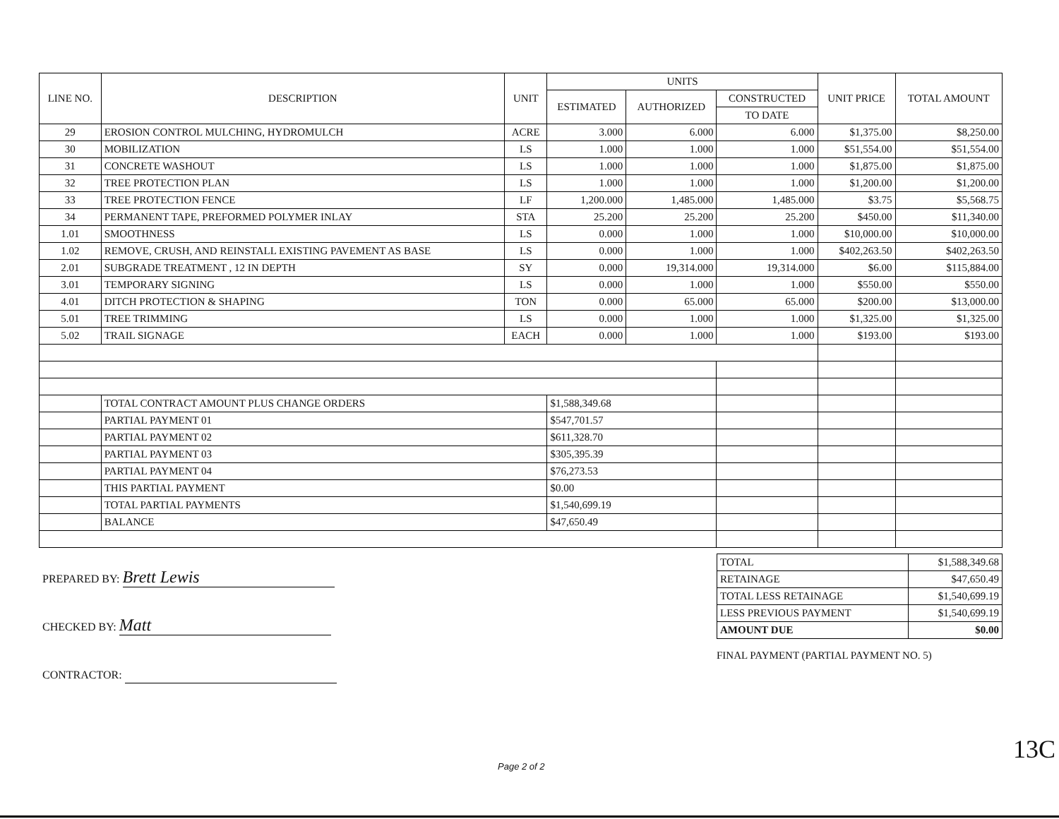| LINE NO. | DESCRIPTION | UNIT | UNITS | | | UNIT PRICE | TOTAL AMOUNT |
| --- | --- | --- | --- | --- | --- | --- | --- |
| | | | ESTIMATED | AUTHORIZED | CONSTRUCTED | | |
| | | | | | TO DATE | | |
| 29 | EROSION CONTROL MULCHING, HYDROMULCH | ACRE | 3.000 | 6.000 | 6.000 | $1,375.00 | $8,250.00 |
| 30 | MOBILIZATION | LS | 1.000 | 1.000 | 1.000 | $51,554.00 | $51,554.00 |
| 31 | CONCRETE WASHOUT | LS | 1.000 | 1.000 | 1.000 | $1,875.00 | $1,875.00 |
| 32 | TREE PROTECTION PLAN | LS | 1.000 | 1.000 | 1.000 | $1,200.00 | $1,200.00 |
| 33 | TREE PROTECTION FENCE | LF | 1,200.000 | 1,485.000 | 1,485.000 | $3.75 | $5,568.75 |
| 34 | PERMANENT TAPE, PREFORMED POLYMER INLAY | STA | 25.200 | 25.200 | 25.200 | $450.00 | $11,340.00 |
| 1.01 | SMOOTHNESS | LS | 0.000 | 1.000 | 1.000 | $10,000.00 | $10,000.00 |
| 1.02 | REMOVE, CRUSH, AND REINSTALL EXISTING PAVEMENT AS BASE | LS | 0.000 | 1.000 | 1.000 | $402,263.50 | $402,263.50 |
| 2.01 | SUBGRADE TREATMENT , 12 IN DEPTH | SY | 0.000 | 19,314.000 | 19,314.000 | $6.00 | $115,884.00 |
| 3.01 | TEMPORARY SIGNING | LS | 0.000 | 1.000 | 1.000 | $550.00 | $550.00 |
| 4.01 | DITCH PROTECTION & SHAPING | TON | 0.000 | 65.000 | 65.000 | $200.00 | $13,000.00 |
| 5.01 | TREE TRIMMING | LS | 0.000 | 1.000 | 1.000 | $1,325.00 | $1,325.00 |
| 5.02 | TRAIL SIGNAGE | EACH | 0.000 | 1.000 | 1.000 | $193.00 | $193.00 |
| | TOTAL CONTRACT AMOUNT PLUS CHANGE ORDERS | | $1,588,349.68 | | | | |
| | PARTIAL PAYMENT 01 | | $547,701.57 | | | | |
| | PARTIAL PAYMENT 02 | | $611,328.70 | | | | |
| | PARTIAL PAYMENT 03 | | $305,395.39 | | | | |
| | PARTIAL PAYMENT 04 | | $76,273.53 | | | | |
| | THIS PARTIAL PAYMENT | | $0.00 | | | | |
| | TOTAL PARTIAL PAYMENTS | | $1,540,699.19 | | | | |
| | BALANCE | | $47,650.49 | | | | |
PREPARED BY: Brett Lewis
CHECKED BY: Matt
CONTRACTOR:
| TOTAL | $1,588,349.68 |
| RETAINAGE | $47,650.49 |
| TOTAL LESS RETAINAGE | $1,540,699.19 |
| LESS PREVIOUS PAYMENT | $1,540,699.19 |
| AMOUNT DUE | $0.00 |
FINAL PAYMENT (PARTIAL PAYMENT NO. 5)
Page 2 of 2
13C